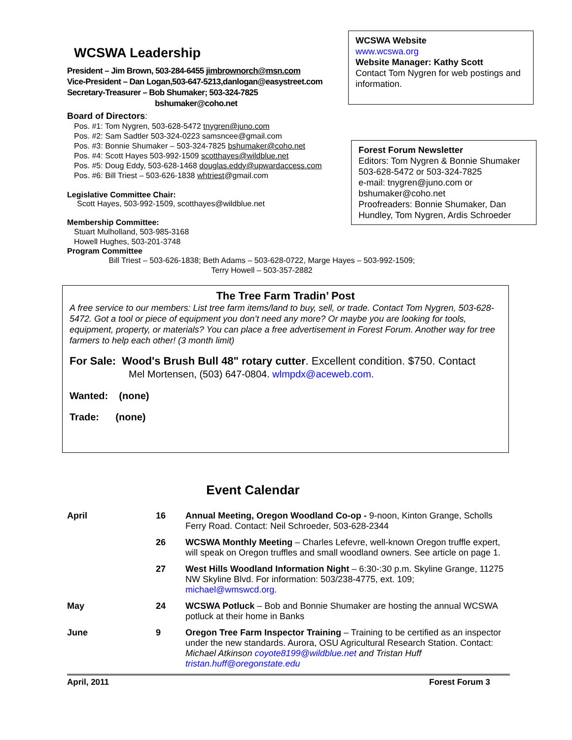WCSWA Leadership
President – Jim Brown, 503-284-6455 jimbrownorch@msn.com
Vice-President – Dan Logan,503-647-5213,danlogan@easystreet.com
Secretary-Treasurer – Bob Shumaker; 503-324-7825
bshumaker@coho.net
Board of Directors:
Pos. #1: Tom Nygren, 503-628-5472 tnygren@juno.com
Pos. #2: Sam Sadtler 503-324-0223 samsncee@gmail.com
Pos. #3: Bonnie Shumaker – 503-324-7825 bshumaker@coho.net
Pos. #4: Scott Hayes 503-992-1509 scotthayes@wildblue.net
Pos. #5: Doug Eddy, 503-628-1468 douglas.eddy@upwardaccess.com
Pos. #6: Bill Triest – 503-626-1838 whtriest@gmail.com
Legislative Committee Chair:
Scott Hayes, 503-992-1509, scotthayes@wildblue.net
Membership Committee:
Stuart Mulholland, 503-985-3168
Howell Hughes, 503-201-3748
Program Committee
WCSWA Website
www.wcswa.org
Website Manager: Kathy Scott
Contact Tom Nygren for web postings and information.
Forest Forum Newsletter
Editors: Tom Nygren & Bonnie Shumaker
503-628-5472 or 503-324-7825
e-mail: tnygren@juno.com or bshumaker@coho.net
Proofreaders: Bonnie Shumaker, Dan Hundley, Tom Nygren, Ardis Schroeder
Bill Triest – 503-626-1838; Beth Adams – 503-628-0722, Marge Hayes – 503-992-1509;
Terry Howell – 503-357-2882
The Tree Farm Tradin’ Post
A free service to our members: List tree farm items/land to buy, sell, or trade. Contact Tom Nygren, 503-628-5472. Got a tool or piece of equipment you don’t need any more? Or maybe you are looking for tools, equipment, property, or materials? You can place a free advertisement in Forest Forum. Another way for tree farmers to help each other! (3 month limit)
For Sale: Wood's Brush Bull 48" rotary cutter. Excellent condition. $750. Contact
Mel Mortensen, (503) 647-0804. wlmpdx@aceweb.com.
Wanted: (none)
Trade: (none)
Event Calendar
| April | 16 | Annual Meeting, Oregon Woodland Co-op - 9-noon, Kinton Grange, Scholls Ferry Road. Contact: Neil Schroeder, 503-628-2344 |
| | 26 | WCSWA Monthly Meeting – Charles Lefevre, well-known Oregon truffle expert, will speak on Oregon truffles and small woodland owners. See article on page 1. |
| | 27 | West Hills Woodland Information Night – 6:30-:30 p.m. Skyline Grange, 11275 NW Skyline Blvd. For information: 503/238-4775, ext. 109; michael@wmswcd.org . |
| May | 24 | WCSWA Potluck – Bob and Bonnie Shumaker are hosting the annual WCSWA potluck at their home in Banks |
| June | 9 | Oregon Tree Farm Inspector Training – Training to be certified as an inspector under the new standards. Aurora, OSU Agricultural Research Station. Contact: Michael Atkinson coyote8199@wildblue.net and Tristan Huff tristan.huff@oregonstate.edu |
April, 2011 Forest Forum 3